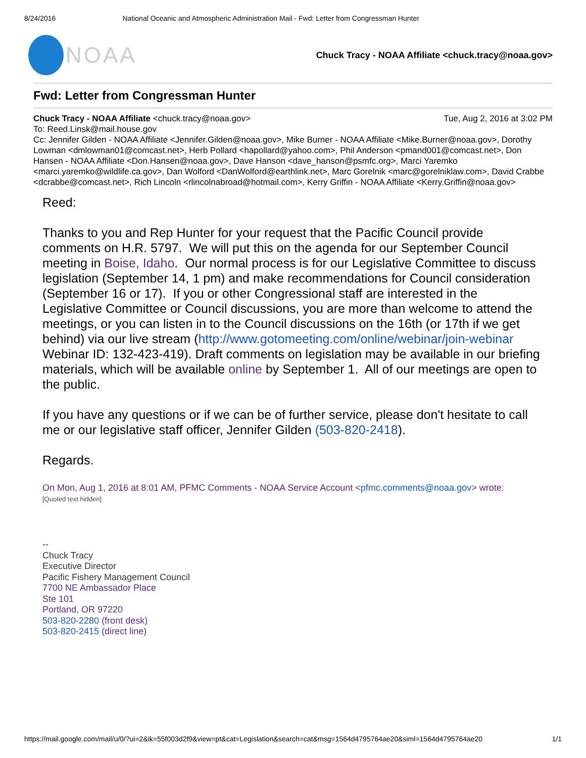8/24/2016 National Oceanic and Atmospheric Administration Mail - Fwd: Letter from Congressman Hunter
NOAA
Chuck Tracy - NOAA Affiliate <chuck.tracy@noaa.gov>
Fwd: Letter from Congressman Hunter
Chuck Tracy - NOAA Affiliate <chuck.tracy@noaa.gov> Tue, Aug 2, 2016 at 3:02 PM
To: Reed.Linsk@mail.house.gov
Cc: Jennifer Gilden - NOAA Affiliate <Jennifer.Gilden@noaa.gov>, Mike Burner - NOAA Affiliate <Mike.Burner@noaa.gov>, Dorothy Lowman <dmlowman01@comcast.net>, Herb Pollard <hapollard@yahoo.com>, Phil Anderson <pmand001@comcast.net>, Don Hansen - NOAA Affiliate <Don.Hansen@noaa.gov>, Dave Hanson <dave_hanson@psmfc.org>, Marci Yaremko <marci.yaremko@wildlife.ca.gov>, Dan Wolford <DanWolford@earthlink.net>, Marc Gorelnik <marc@gorelniklaw.com>, David Crabbe <dcrabbe@comcast.net>, Rich Lincoln <rlincolnabroad@hotmail.com>, Kerry Griffin - NOAA Affiliate <Kerry.Griffin@noaa.gov>
Reed:
Thanks to you and Rep Hunter for your request that the Pacific Council provide comments on H.R. 5797. We will put this on the agenda for our September Council meeting in Boise, Idaho. Our normal process is for our Legislative Committee to discuss legislation (September 14, 1 pm) and make recommendations for Council consideration (September 16 or 17). If you or other Congressional staff are interested in the Legislative Committee or Council discussions, you are more than welcome to attend the meetings, or you can listen in to the Council discussions on the 16th (or 17th if we get behind) via our live stream (http://www.gotomeeting.com/online/webinar/join-webinar Webinar ID: 132-423-419). Draft comments on legislation may be available in our briefing materials, which will be available online by September 1. All of our meetings are open to the public.
If you have any questions or if we can be of further service, please don't hesitate to call me or our legislative staff officer, Jennifer Gilden (503-820-2418).
Regards.
On Mon, Aug 1, 2016 at 8:01 AM, PFMC Comments - NOAA Service Account <pfmc.comments@noaa.gov> wrote:
[Quoted text hidden]
--
Chuck Tracy
Executive Director
Pacific Fishery Management Council
7700 NE Ambassador Place
Ste 101
Portland, OR 97220
503-820-2280 (front desk)
503-820-2415 (direct line)
https://mail.google.com/mail/u/0/?ui=2&ik=55f003d2f9&view=pt&cat=Legislation&search=cat&msg=1564d4795764ae20&siml=1564d4795764ae20 1/1